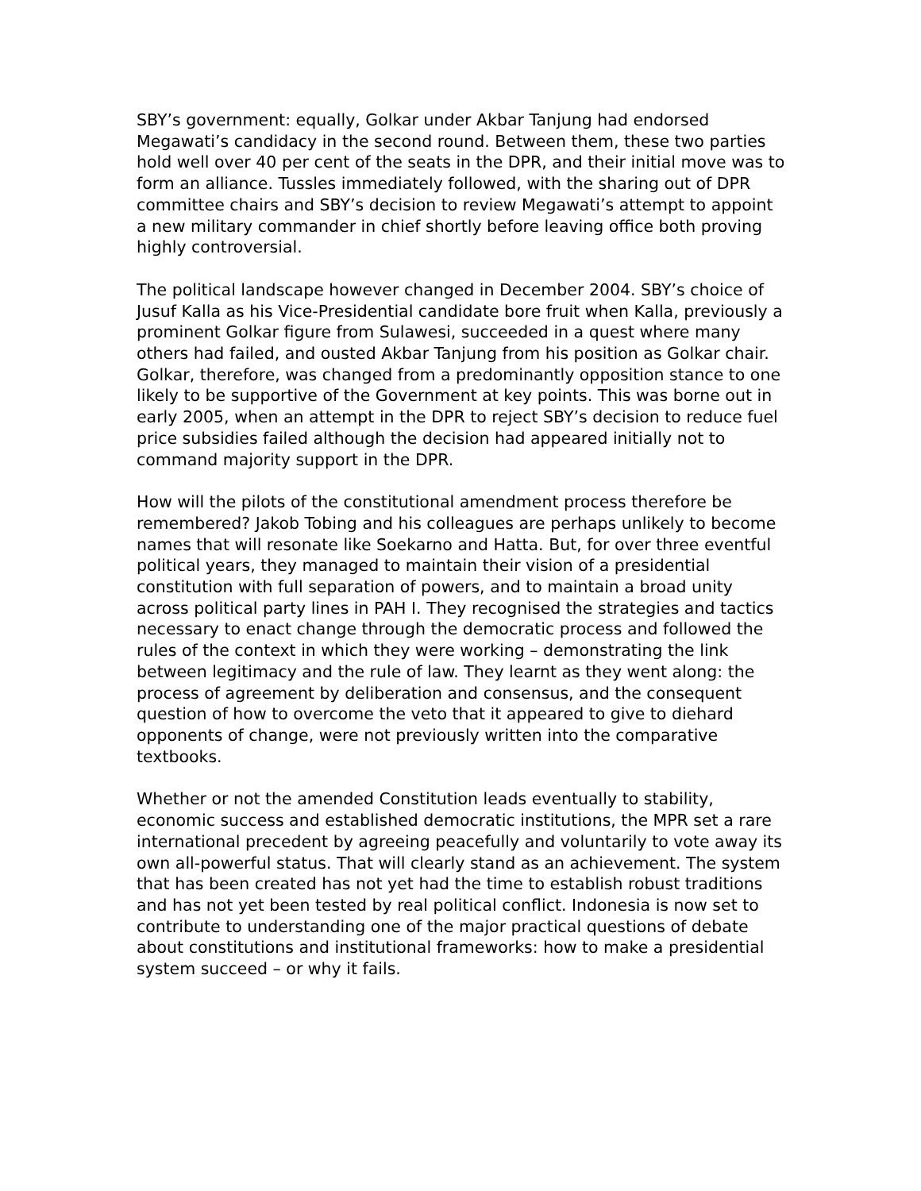SBY’s government: equally, Golkar under Akbar Tanjung had endorsed Megawati’s candidacy in the second round. Between them, these two parties hold well over 40 per cent of the seats in the DPR, and their initial move was to form an alliance. Tussles immediately followed, with the sharing out of DPR committee chairs and SBY’s decision to review Megawati’s attempt to appoint a new military commander in chief shortly before leaving office both proving highly controversial.
The political landscape however changed in December 2004. SBY’s choice of Jusuf Kalla as his Vice-Presidential candidate bore fruit when Kalla, previously a prominent Golkar figure from Sulawesi, succeeded in a quest where many others had failed, and ousted Akbar Tanjung from his position as Golkar chair. Golkar, therefore, was changed from a predominantly opposition stance to one likely to be supportive of the Government at key points. This was borne out in early 2005, when an attempt in the DPR to reject SBY’s decision to reduce fuel price subsidies failed although the decision had appeared initially not to command majority support in the DPR.
How will the pilots of the constitutional amendment process therefore be remembered? Jakob Tobing and his colleagues are perhaps unlikely to become names that will resonate like Soekarno and Hatta. But, for over three eventful political years, they managed to maintain their vision of a presidential constitution with full separation of powers, and to maintain a broad unity across political party lines in PAH I. They recognised the strategies and tactics necessary to enact change through the democratic process and followed the rules of the context in which they were working – demonstrating the link between legitimacy and the rule of law. They learnt as they went along: the process of agreement by deliberation and consensus, and the consequent question of how to overcome the veto that it appeared to give to diehard opponents of change, were not previously written into the comparative textbooks.
Whether or not the amended Constitution leads eventually to stability, economic success and established democratic institutions, the MPR set a rare international precedent by agreeing peacefully and voluntarily to vote away its own all-powerful status. That will clearly stand as an achievement. The system that has been created has not yet had the time to establish robust traditions and has not yet been tested by real political conflict. Indonesia is now set to contribute to understanding one of the major practical questions of debate about constitutions and institutional frameworks: how to make a presidential system succeed – or why it fails.